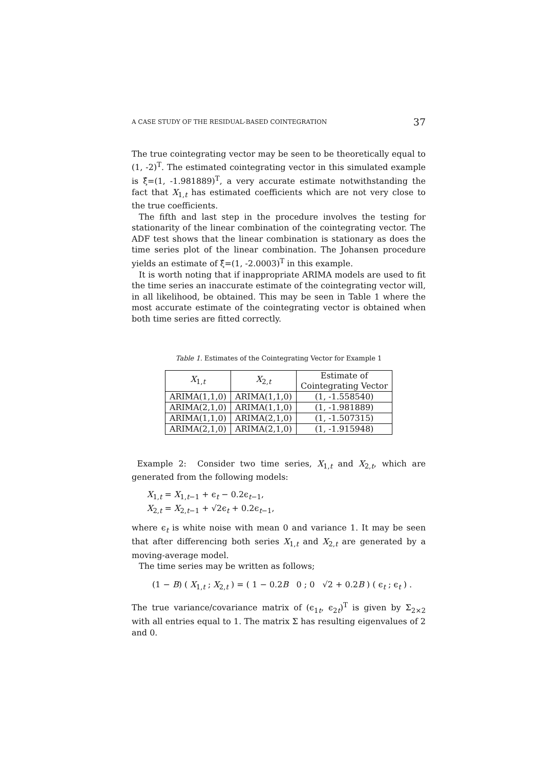A CASE STUDY OF THE RESIDUAL-BASED COINTEGRATION 37
The true cointegrating vector may be seen to be theoretically equal to (1, -2)<sup>T</sup>. The estimated cointegrating vector in this simulated example is ξ̂=(1, -1.981889)<sup>T</sup>, a very accurate estimate notwithstanding the fact that X<sub>1,t</sub> has estimated coefficients which are not very close to the true coefficients.
The fifth and last step in the procedure involves the testing for stationarity of the linear combination of the cointegrating vector. The ADF test shows that the linear combination is stationary as does the time series plot of the linear combination. The Johansen procedure yields an estimate of ξ̂=(1, -2.0003)<sup>T</sup> in this example.
It is worth noting that if inappropriate ARIMA models are used to fit the time series an inaccurate estimate of the cointegrating vector will, in all likelihood, be obtained. This may be seen in Table 1 where the most accurate estimate of the cointegrating vector is obtained when both time series are fitted correctly.
Table 1. Estimates of the Cointegrating Vector for Example 1
| X<sub>1,t</sub> | X<sub>2,t</sub> | Estimate of Cointegrating Vector |
| --- | --- | --- |
| ARIMA(1,1,0) | ARIMA(1,1,0) | (1, -1.558540) |
| ARIMA(2,1,0) | ARIMA(1,1,0) | (1, -1.981889) |
| ARIMA(1,1,0) | ARIMA(2,1,0) | (1, -1.507315) |
| ARIMA(2,1,0) | ARIMA(2,1,0) | (1, -1.915948) |
Example 2: Consider two time series, X<sub>1,t</sub> and X<sub>2,t</sub>, which are generated from the following models:
X<sub>1,t</sub> = X<sub>1,t−1</sub> + ϵ<sub>t</sub> − 0.2ϵ<sub>t−1</sub>,
X<sub>2,t</sub> = X<sub>2,t−1</sub> + √2ϵ<sub>t</sub> + 0.2ϵ<sub>t−1</sub>,
where ϵ<sub>t</sub> is white noise with mean 0 and variance 1. It may be seen that after differencing both series X<sub>1,t</sub> and X<sub>2,t</sub> are generated by a moving-average model.
The time series may be written as follows;
(1 − B) ( X<sub>1,t</sub> ; X<sub>2,t</sub> ) = ( 1 − 0.2B 0 ; 0 √2 + 0.2B ) ( ϵ<sub>t</sub> ; ϵ<sub>t</sub> ) .
The true variance/covariance matrix of (ϵ<sub>1t</sub>, ϵ<sub>2t</sub>)<sup>T</sup> is given by Σ<sub>2×2</sub> with all entries equal to 1. The matrix Σ has resulting eigenvalues of 2 and 0.